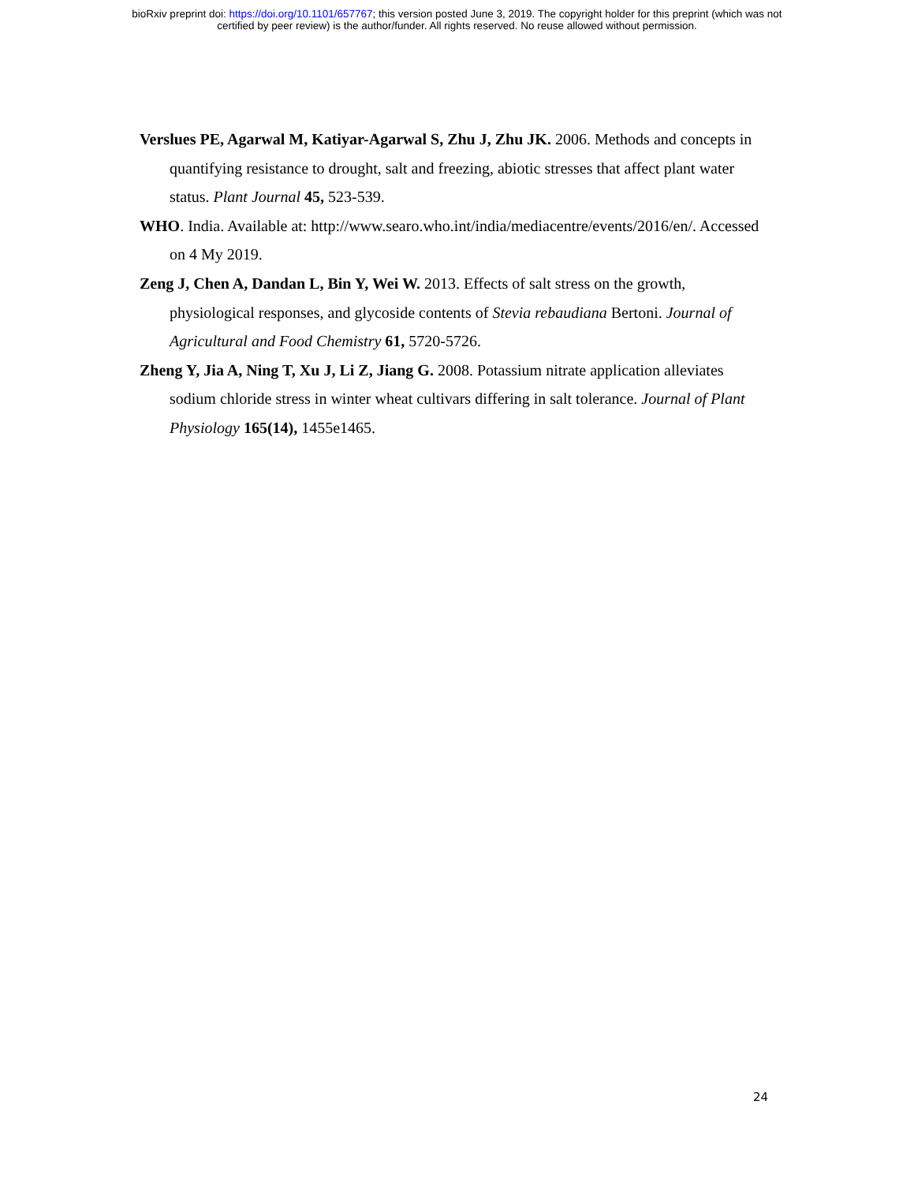bioRxiv preprint doi: https://doi.org/10.1101/657767; this version posted June 3, 2019. The copyright holder for this preprint (which was not
certified by peer review) is the author/funder. All rights reserved. No reuse allowed without permission.
Verslues PE, Agarwal M, Katiyar-Agarwal S, Zhu J, Zhu JK. 2006. Methods and concepts in quantifying resistance to drought, salt and freezing, abiotic stresses that affect plant water status. Plant Journal 45, 523-539.
WHO. India. Available at: http://www.searo.who.int/india/mediacentre/events/2016/en/. Accessed on 4 My 2019.
Zeng J, Chen A, Dandan L, Bin Y, Wei W. 2013. Effects of salt stress on the growth, physiological responses, and glycoside contents of Stevia rebaudiana Bertoni. Journal of Agricultural and Food Chemistry 61, 5720-5726.
Zheng Y, Jia A, Ning T, Xu J, Li Z, Jiang G. 2008. Potassium nitrate application alleviates sodium chloride stress in winter wheat cultivars differing in salt tolerance. Journal of Plant Physiology 165(14), 1455e1465.
24